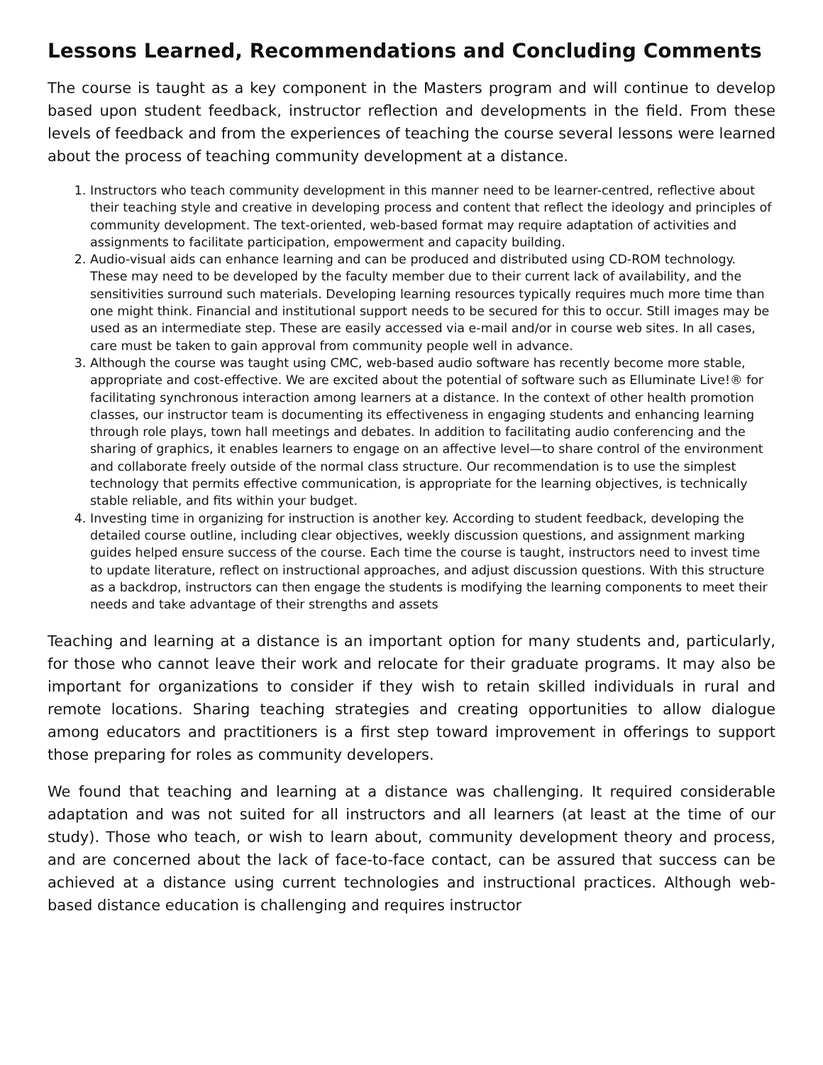Lessons Learned, Recommendations and Concluding Comments
The course is taught as a key component in the Masters program and will continue to develop based upon student feedback, instructor reflection and developments in the field. From these levels of feedback and from the experiences of teaching the course several lessons were learned about the process of teaching community development at a distance.
1. Instructors who teach community development in this manner need to be learner-centred, reflective about their teaching style and creative in developing process and content that reflect the ideology and principles of community development. The text-oriented, web-based format may require adaptation of activities and assignments to facilitate participation, empowerment and capacity building.
2. Audio-visual aids can enhance learning and can be produced and distributed using CD-ROM technology. These may need to be developed by the faculty member due to their current lack of availability, and the sensitivities surround such materials. Developing learning resources typically requires much more time than one might think. Financial and institutional support needs to be secured for this to occur. Still images may be used as an intermediate step. These are easily accessed via e-mail and/or in course web sites. In all cases, care must be taken to gain approval from community people well in advance.
3. Although the course was taught using CMC, web-based audio software has recently become more stable, appropriate and cost-effective. We are excited about the potential of software such as Elluminate Live!® for facilitating synchronous interaction among learners at a distance. In the context of other health promotion classes, our instructor team is documenting its effectiveness in engaging students and enhancing learning through role plays, town hall meetings and debates. In addition to facilitating audio conferencing and the sharing of graphics, it enables learners to engage on an affective level—to share control of the environment and collaborate freely outside of the normal class structure. Our recommendation is to use the simplest technology that permits effective communication, is appropriate for the learning objectives, is technically stable reliable, and fits within your budget.
4. Investing time in organizing for instruction is another key. According to student feedback, developing the detailed course outline, including clear objectives, weekly discussion questions, and assignment marking guides helped ensure success of the course. Each time the course is taught, instructors need to invest time to update literature, reflect on instructional approaches, and adjust discussion questions. With this structure as a backdrop, instructors can then engage the students is modifying the learning components to meet their needs and take advantage of their strengths and assets
Teaching and learning at a distance is an important option for many students and, particularly, for those who cannot leave their work and relocate for their graduate programs. It may also be important for organizations to consider if they wish to retain skilled individuals in rural and remote locations. Sharing teaching strategies and creating opportunities to allow dialogue among educators and practitioners is a first step toward improvement in offerings to support those preparing for roles as community developers.
We found that teaching and learning at a distance was challenging. It required considerable adaptation and was not suited for all instructors and all learners (at least at the time of our study). Those who teach, or wish to learn about, community development theory and process, and are concerned about the lack of face-to-face contact, can be assured that success can be achieved at a distance using current technologies and instructional practices. Although web-based distance education is challenging and requires instructor